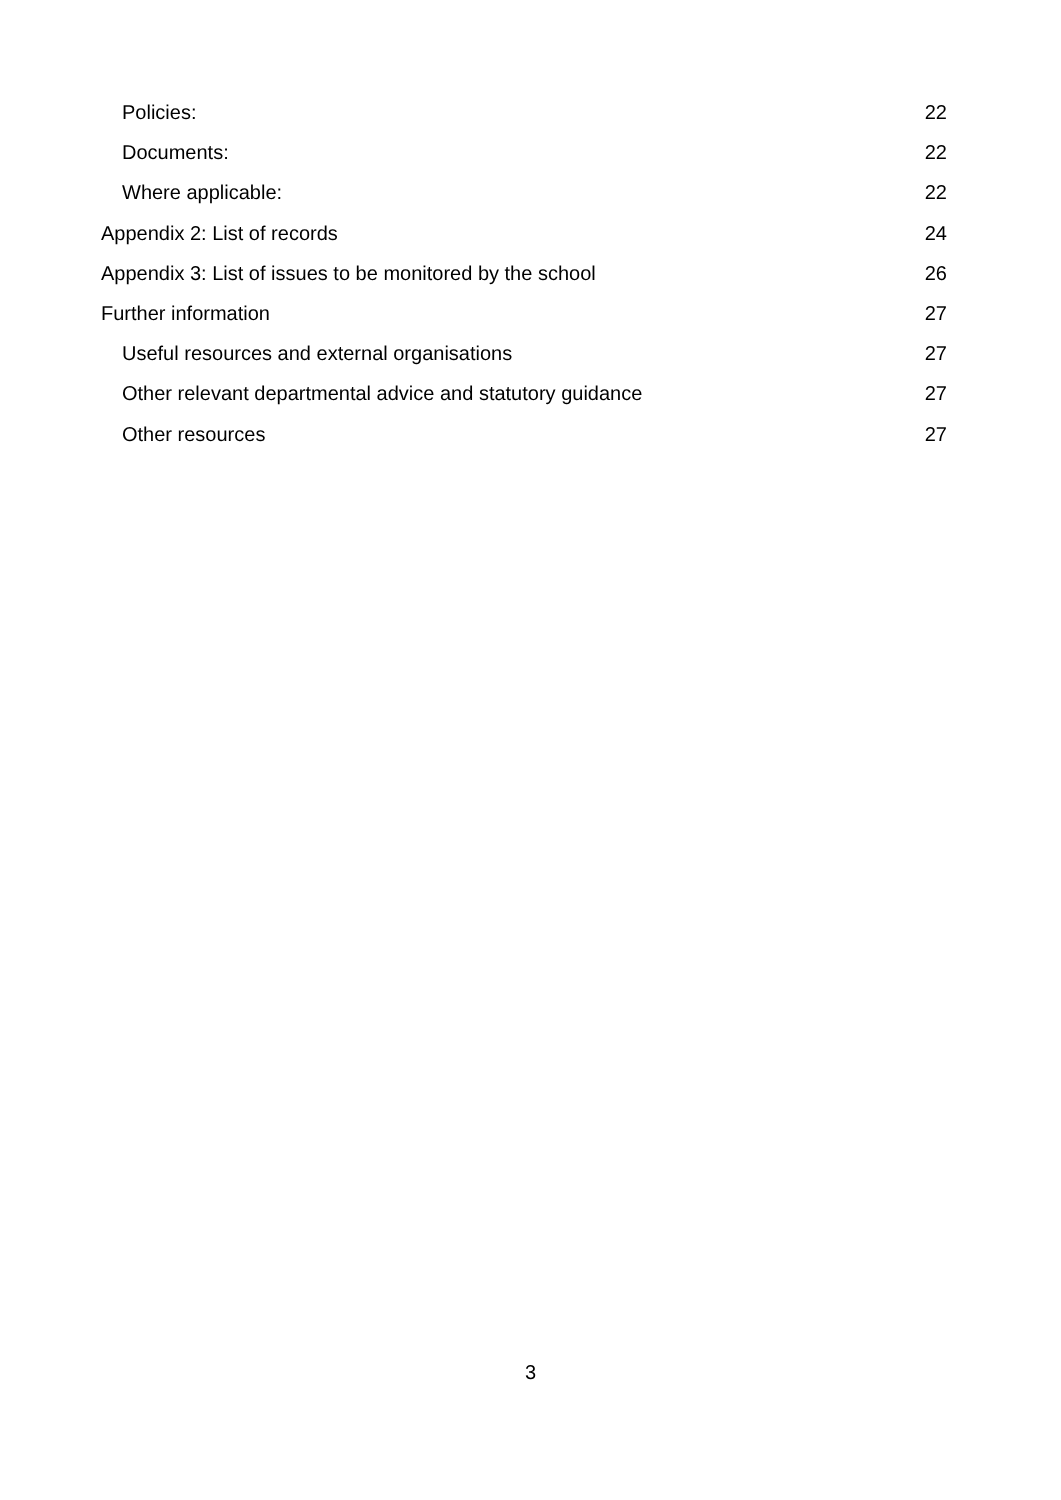Policies: 22
Documents: 22
Where applicable: 22
Appendix 2: List of records 24
Appendix 3: List of issues to be monitored by the school 26
Further information 27
Useful resources and external organisations 27
Other relevant departmental advice and statutory guidance 27
Other resources 27
3